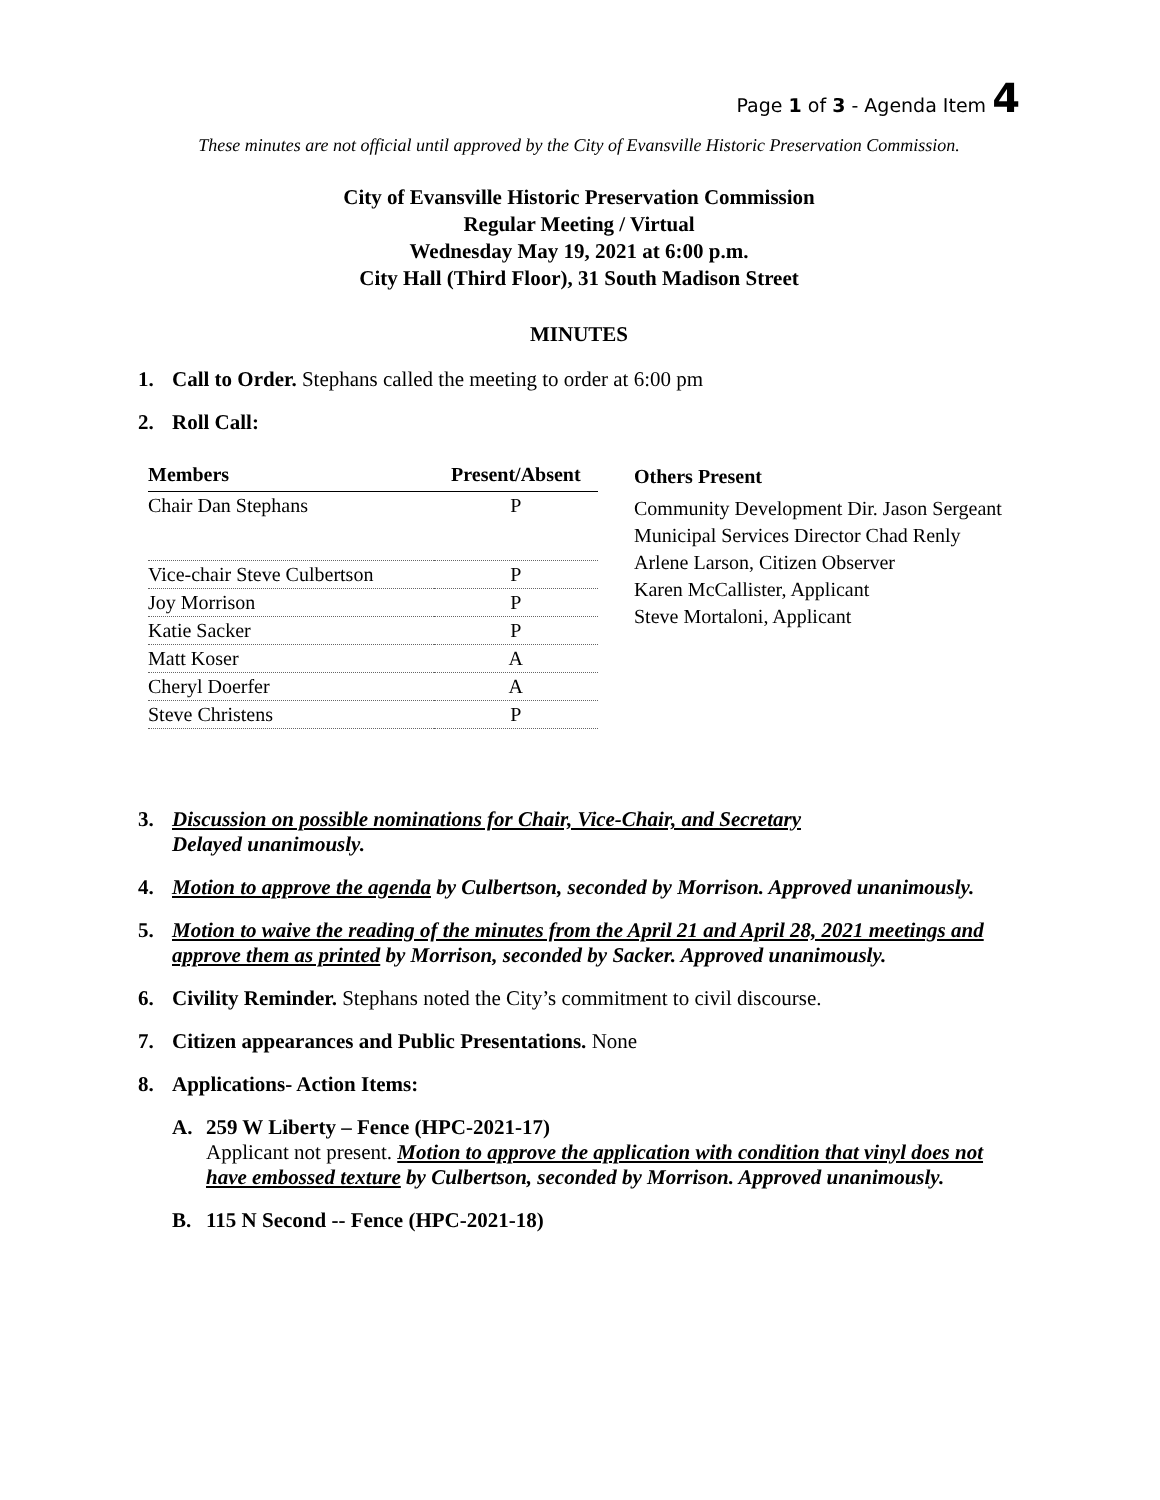Page 1 of 3 - Agenda Item 4
These minutes are not official until approved by the City of Evansville Historic Preservation Commission.
City of Evansville Historic Preservation Commission
Regular Meeting / Virtual
Wednesday May 19, 2021 at 6:00 p.m.
City Hall (Third Floor), 31 South Madison Street
MINUTES
1. Call to Order. Stephans called the meeting to order at 6:00 pm
2. Roll Call:
| Members | Present/Absent |
| --- | --- |
| Chair Dan Stephans | P |
| Vice-chair Steve Culbertson | P |
| Joy Morrison | P |
| Katie Sacker | P |
| Matt Koser | A |
| Cheryl Doerfer | A |
| Steve Christens | P |
Others Present
Community Development Dir. Jason Sergeant
Municipal Services Director Chad Renly
Arlene Larson, Citizen Observer
Karen McCallister, Applicant
Steve Mortaloni, Applicant
3. Discussion on possible nominations for Chair, Vice-Chair, and Secretary
Delayed unanimously.
4. Motion to approve the agenda by Culbertson, seconded by Morrison. Approved unanimously.
5. Motion to waive the reading of the minutes from the April 21 and April 28, 2021 meetings and approve them as printed by Morrison, seconded by Sacker. Approved unanimously.
6. Civility Reminder. Stephans noted the City’s commitment to civil discourse.
7. Citizen appearances and Public Presentations. None
8. Applications- Action Items:
A. 259 W Liberty – Fence (HPC-2021-17)
Applicant not present. Motion to approve the application with condition that vinyl does not have embossed texture by Culbertson, seconded by Morrison. Approved unanimously.
B. 115 N Second -- Fence (HPC-2021-18)